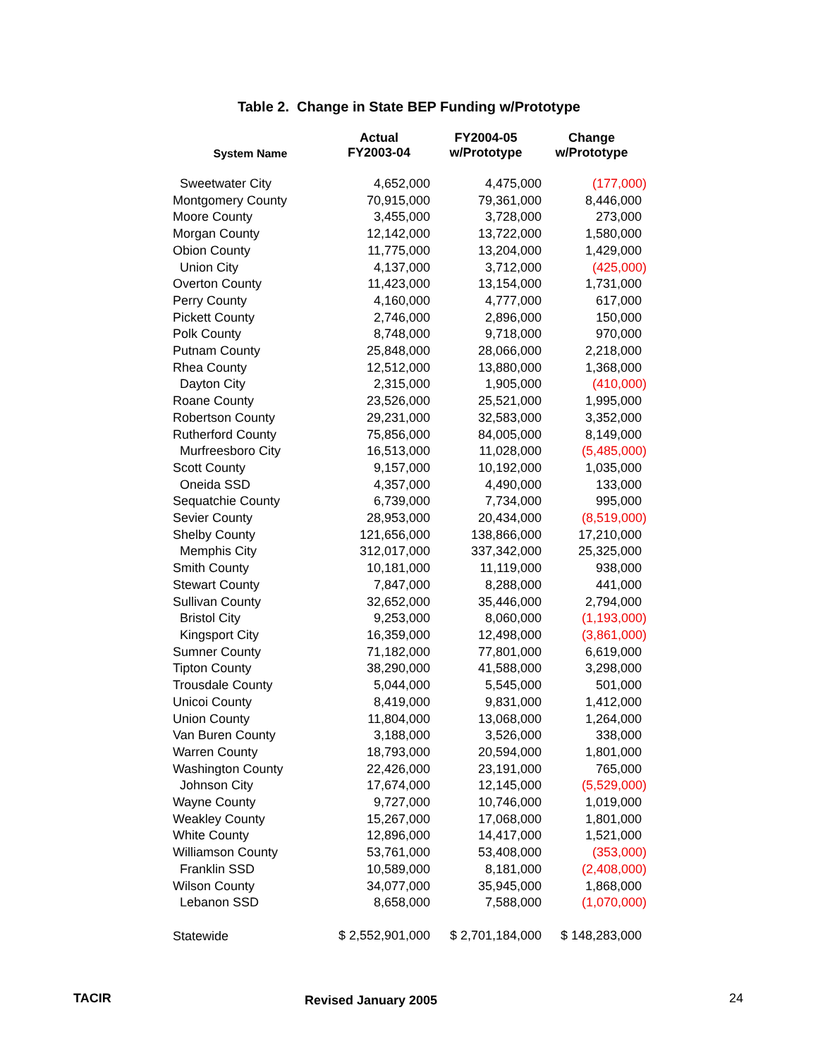Table 2. Change in State BEP Funding w/Prototype
| System Name | Actual FY2003-04 | FY2004-05 w/Prototype | Change w/Prototype |
| --- | --- | --- | --- |
| Sweetwater City | 4,652,000 | 4,475,000 | (177,000) |
| Montgomery County | 70,915,000 | 79,361,000 | 8,446,000 |
| Moore County | 3,455,000 | 3,728,000 | 273,000 |
| Morgan County | 12,142,000 | 13,722,000 | 1,580,000 |
| Obion County | 11,775,000 | 13,204,000 | 1,429,000 |
| Union City | 4,137,000 | 3,712,000 | (425,000) |
| Overton County | 11,423,000 | 13,154,000 | 1,731,000 |
| Perry County | 4,160,000 | 4,777,000 | 617,000 |
| Pickett County | 2,746,000 | 2,896,000 | 150,000 |
| Polk County | 8,748,000 | 9,718,000 | 970,000 |
| Putnam County | 25,848,000 | 28,066,000 | 2,218,000 |
| Rhea County | 12,512,000 | 13,880,000 | 1,368,000 |
| Dayton City | 2,315,000 | 1,905,000 | (410,000) |
| Roane County | 23,526,000 | 25,521,000 | 1,995,000 |
| Robertson County | 29,231,000 | 32,583,000 | 3,352,000 |
| Rutherford County | 75,856,000 | 84,005,000 | 8,149,000 |
| Murfreesboro City | 16,513,000 | 11,028,000 | (5,485,000) |
| Scott County | 9,157,000 | 10,192,000 | 1,035,000 |
| Oneida SSD | 4,357,000 | 4,490,000 | 133,000 |
| Sequatchie County | 6,739,000 | 7,734,000 | 995,000 |
| Sevier County | 28,953,000 | 20,434,000 | (8,519,000) |
| Shelby County | 121,656,000 | 138,866,000 | 17,210,000 |
| Memphis City | 312,017,000 | 337,342,000 | 25,325,000 |
| Smith County | 10,181,000 | 11,119,000 | 938,000 |
| Stewart County | 7,847,000 | 8,288,000 | 441,000 |
| Sullivan County | 32,652,000 | 35,446,000 | 2,794,000 |
| Bristol City | 9,253,000 | 8,060,000 | (1,193,000) |
| Kingsport City | 16,359,000 | 12,498,000 | (3,861,000) |
| Sumner County | 71,182,000 | 77,801,000 | 6,619,000 |
| Tipton County | 38,290,000 | 41,588,000 | 3,298,000 |
| Trousdale County | 5,044,000 | 5,545,000 | 501,000 |
| Unicoi County | 8,419,000 | 9,831,000 | 1,412,000 |
| Union County | 11,804,000 | 13,068,000 | 1,264,000 |
| Van Buren County | 3,188,000 | 3,526,000 | 338,000 |
| Warren County | 18,793,000 | 20,594,000 | 1,801,000 |
| Washington County | 22,426,000 | 23,191,000 | 765,000 |
| Johnson City | 17,674,000 | 12,145,000 | (5,529,000) |
| Wayne County | 9,727,000 | 10,746,000 | 1,019,000 |
| Weakley County | 15,267,000 | 17,068,000 | 1,801,000 |
| White County | 12,896,000 | 14,417,000 | 1,521,000 |
| Williamson County | 53,761,000 | 53,408,000 | (353,000) |
| Franklin SSD | 10,589,000 | 8,181,000 | (2,408,000) |
| Wilson County | 34,077,000 | 35,945,000 | 1,868,000 |
| Lebanon SSD | 8,658,000 | 7,588,000 | (1,070,000) |
| Statewide | $ 2,552,901,000 | $ 2,701,184,000 | $ 148,283,000 |
TACIR Revised January 2005 24